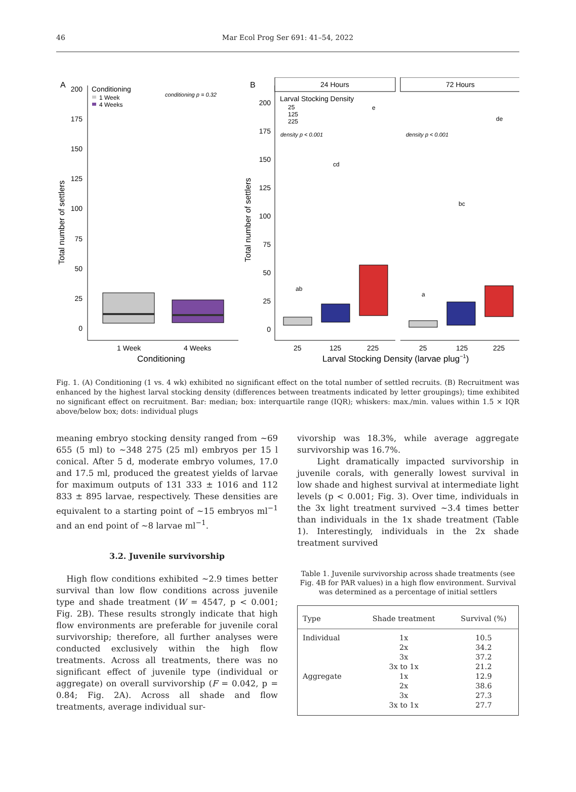46 Mar Ecol Prog Ser 691: 41–54, 2022
A
B
Conditioning
1 Week
4 Weeks
conditioning p = 0.32
200
175
150
125
100
75
50
25
0
Total number of settlers
1 Week
4 Weeks
Conditioning
24 Hours
72 Hours
Larval Stocking Density
25
125
225
density p < 0.001
density p < 0.001
200
175
150
125
100
75
50
25
0
Total number of settlers
ab
cd
e
a
bc
de
25
125
225
25
125
225
Larval Stocking Density (larvae plug−1)
Fig. 1. (A) Conditioning (1 vs. 4 wk) exhibited no significant effect on the total number of settled recruits. (B) Recruitment was enhanced by the highest larval stocking density (differences between treatments indicated by letter groupings); time exhibited no significant effect on recruitment. Bar: median; box: interquartile range (IQR); whiskers: max./min. values within 1.5 × IQR above/below box; dots: individual plugs
meaning embryo stocking density ranged from ~69 655 (5 ml) to ~348 275 (25 ml) embryos per 15 l conical. After 5 d, moderate embryo volumes, 17.0 and 17.5 ml, produced the greatest yields of larvae for maximum outputs of 131 333 ± 1016 and 112 833 ± 895 larvae, respectively. These densities are equivalent to a starting point of ~15 embryos ml<sup>−1</sup> and an end point of ~8 larvae ml<sup>−1</sup>.
3.2. Juvenile survivorship
High flow conditions exhibited ~2.9 times better survival than low flow conditions across juvenile type and shade treatment (W = 4547, p < 0.001; Fig. 2B). These results strongly indicate that high flow environments are preferable for juvenile coral survivorship; therefore, all further analyses were conducted exclusively within the high flow treatments. Across all treatments, there was no significant effect of juvenile type (individual or aggregate) on overall survivorship (F = 0.042, p = 0.84; Fig. 2A). Across all shade and flow treatments, average individual sur-
vivorship was 18.3%, while average aggregate survivorship was 16.7%.
Light dramatically impacted survivorship in juvenile corals, with generally lowest survival in low shade and highest survival at intermediate light levels (p < 0.001; Fig. 3). Over time, individuals in the 3x light treatment survived ~3.4 times better than individuals in the 1x shade treatment (Table 1). Interestingly, individuals in the 2x shade treatment survived
Table 1. Juvenile survivorship across shade treatments (see Fig. 4B for PAR values) in a high flow environment. Survival was determined as a percentage of initial settlers
| Type | Shade treatment | Survival (%) |
| --- | --- | --- |
| Individual | 1x | 10.5 |
| | 2x | 34.2 |
| | 3x | 37.2 |
| | 3x to 1x | 21.2 |
| Aggregate | 1x | 12.9 |
| | 2x | 38.6 |
| | 3x | 27.3 |
| | 3x to 1x | 27.7 |